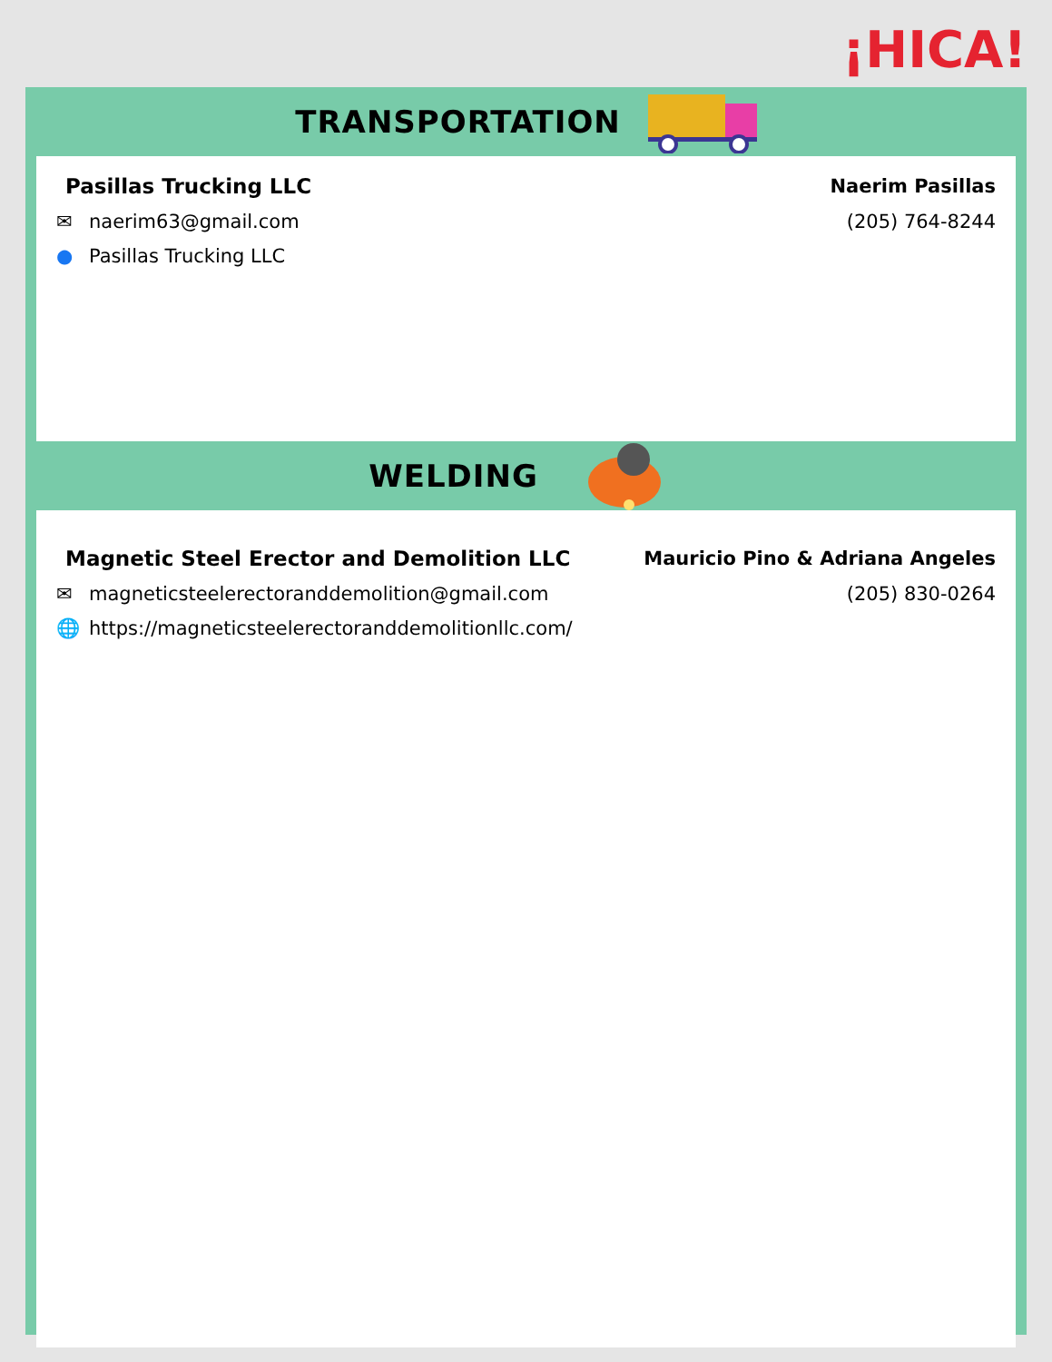¡HICA!
TRANSPORTATION
Pasillas Trucking LLC Naerim Pasillas
✉ naerim63@gmail.com (205) 764-8244
● Pasillas Trucking LLC
WELDING
Magnetic Steel Erector and Demolition LLC Mauricio Pino & Adriana Angeles
✉ magneticsteelerectoranddemolition@gmail.com (205) 830-0264
🌐 https://magneticsteelerectoranddemolitionllc.com/